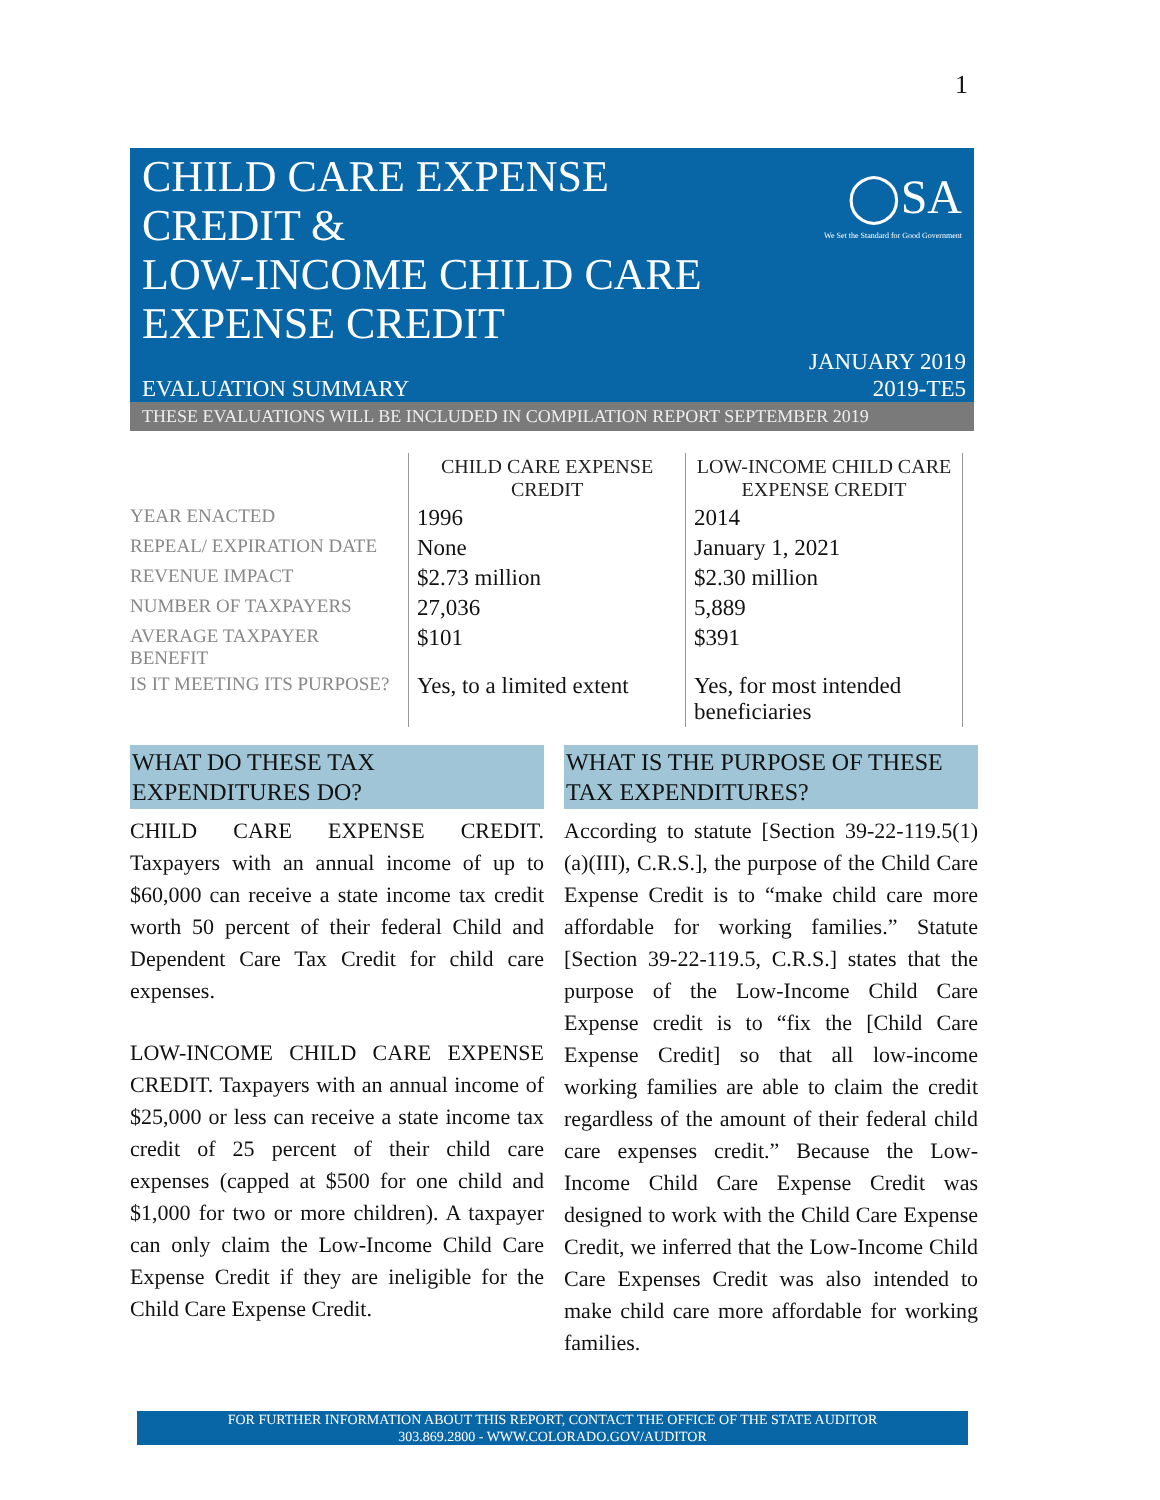1
CHILD CARE EXPENSE
CREDIT &
LOW-INCOME CHILD CARE
EXPENSE CREDIT
◯SA
We Set the Standard for Good Government
EVALUATION SUMMARY
JANUARY 2019
2019-TE5
THESE EVALUATIONS WILL BE INCLUDED IN COMPILATION REPORT SEPTEMBER 2019
| | CHILD CARE EXPENSE CREDIT | LOW-INCOME CHILD CARE EXPENSE CREDIT |
| --- | --- | --- |
| YEAR ENACTED | 1996 | 2014 |
| REPEAL/ EXPIRATION DATE | None | January 1, 2021 |
| REVENUE IMPACT | $2.73 million | $2.30 million |
| NUMBER OF TAXPAYERS | 27,036 | 5,889 |
| AVERAGE TAXPAYER BENEFIT | $101 | $391 |
| IS IT MEETING ITS PURPOSE? | Yes, to a limited extent | Yes, for most intended beneficiaries |
WHAT DO THESE TAX EXPENDITURES DO?
CHILD CARE EXPENSE CREDIT. Taxpayers with an annual income of up to $60,000 can receive a state income tax credit worth 50 percent of their federal Child and Dependent Care Tax Credit for child care expenses.
LOW-INCOME CHILD CARE EXPENSE CREDIT. Taxpayers with an annual income of $25,000 or less can receive a state income tax credit of 25 percent of their child care expenses (capped at $500 for one child and $1,000 for two or more children). A taxpayer can only claim the Low-Income Child Care Expense Credit if they are ineligible for the Child Care Expense Credit.
WHAT IS THE PURPOSE OF THESE TAX EXPENDITURES?
According to statute [Section 39-22-119.5(1)(a)(III), C.R.S.], the purpose of the Child Care Expense Credit is to “make child care more affordable for working families.” Statute [Section 39-22-119.5, C.R.S.] states that the purpose of the Low-Income Child Care Expense credit is to “fix the [Child Care Expense Credit] so that all low-income working families are able to claim the credit regardless of the amount of their federal child care expenses credit.” Because the Low-Income Child Care Expense Credit was designed to work with the Child Care Expense Credit, we inferred that the Low-Income Child Care Expenses Credit was also intended to make child care more affordable for working families.
FOR FURTHER INFORMATION ABOUT THIS REPORT, CONTACT THE OFFICE OF THE STATE AUDITOR
303.869.2800 - WWW.COLORADO.GOV/AUDITOR